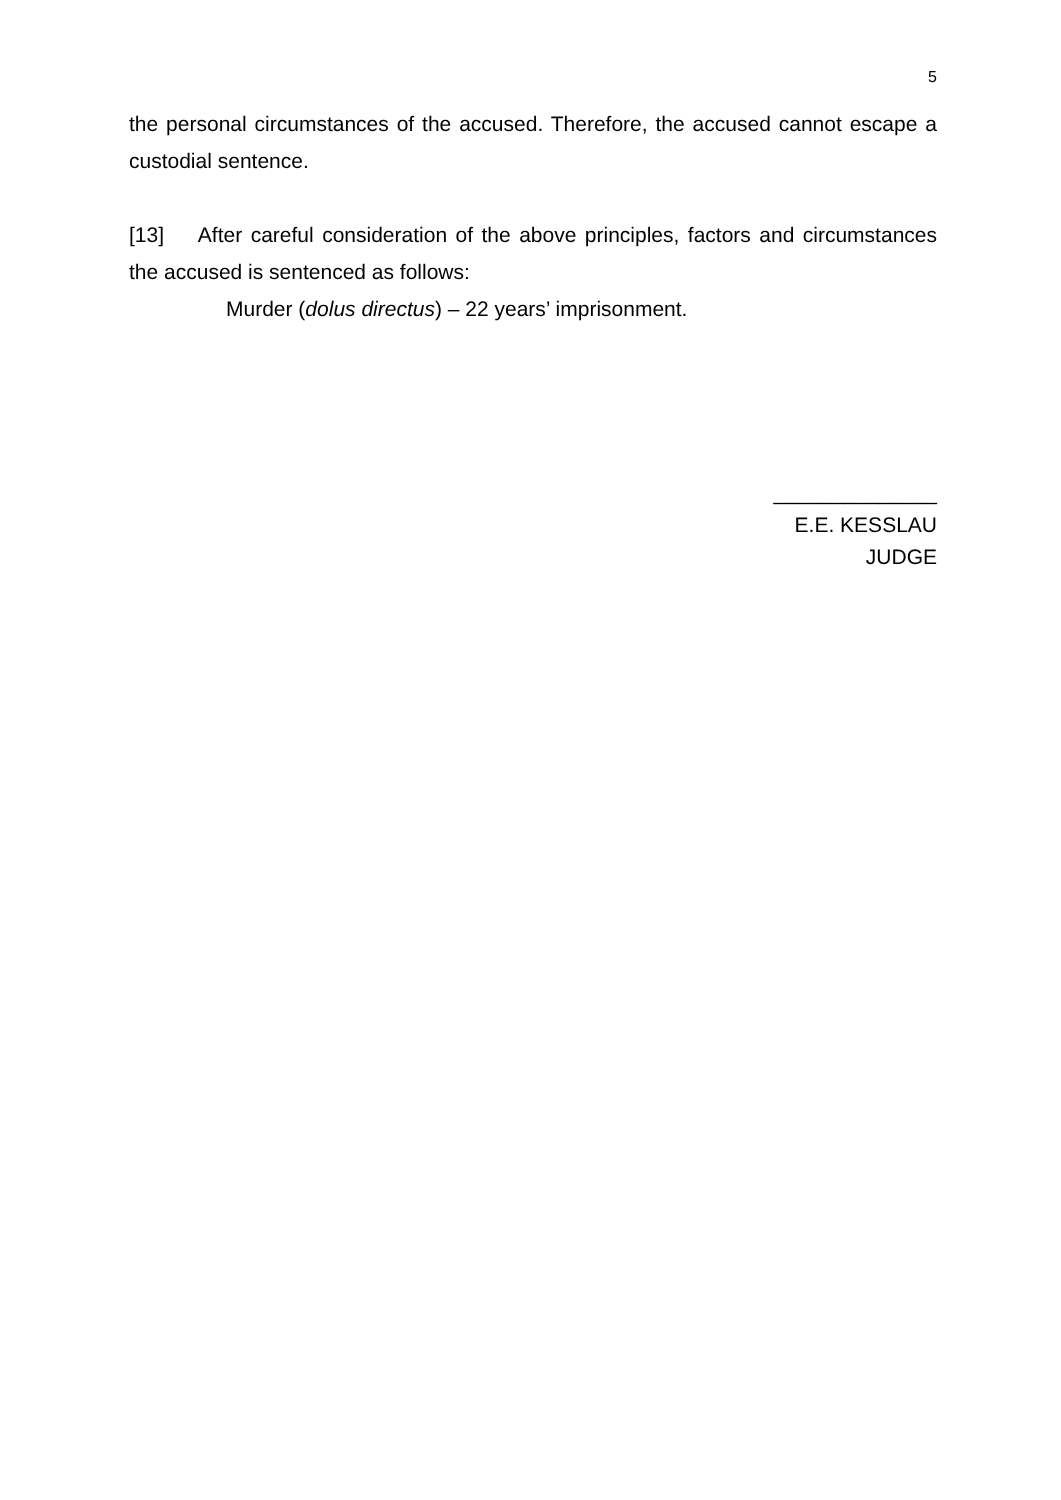5
the personal circumstances of the accused. Therefore, the accused cannot escape a custodial sentence.
[13] After careful consideration of the above principles, factors and circumstances the accused is sentenced as follows:
Murder (dolus directus) – 22 years’ imprisonment.
______________
E.E. KESSLAU
JUDGE